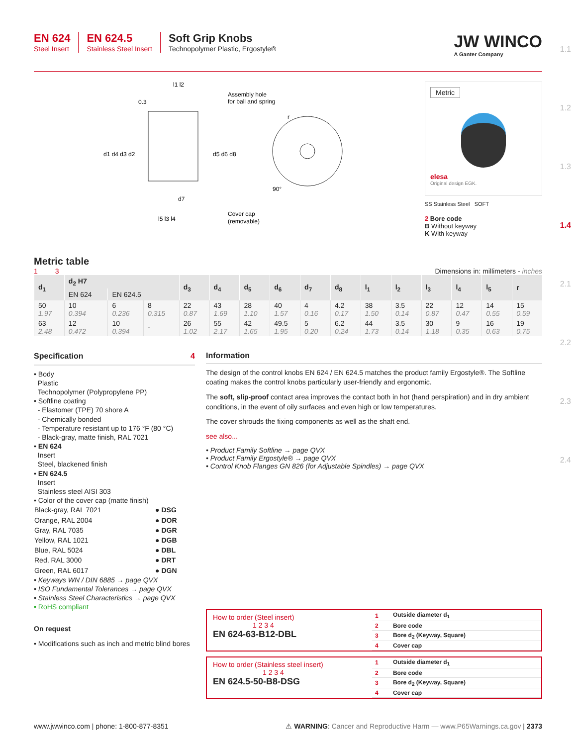EN 624
Steel Insert
EN 624.5
Stainless Steel Insert
Soft Grip Knobs
Technopolymer Plastic, Ergostyle®
JW WINCO
A Ganter Company
Assembly hole
for ball and spring
Cover cap
(removable)
0.3
l1 l2
d1 d4 d3 d2
d5 d6 d8
d7
l5 l3 l4
90°
r
Metric
elesa
Original design EGK.
SS Stainless Steel SOFT
2 Bore code
B Without keyway
K With keyway
Metric table
1 3
Dimensions in: millimeters - inches
| d<sub>1</sub> | d<sub>2</sub> H7 | | | d<sub>3</sub> | d<sub>4</sub> | d<sub>5</sub> | d<sub>6</sub> | d<sub>7</sub> | d<sub>8</sub> | l<sub>1</sub> | l<sub>2</sub> | l<sub>3</sub> | l<sub>4</sub> | l<sub>5</sub> | r |
| --- | --- | --- | --- | --- | --- | --- | --- | --- | --- | --- | --- | --- | --- | --- | --- |
| | EN 624 | EN 624.5 | | | | | | | | | | | | | |
| 50 1.97 | 10 0.394 | 6 0.236 | 8 0.315 | 22 0.87 | 43 1.69 | 28 1.10 | 40 1.57 | 4 0.16 | 4.2 0.17 | 38 1.50 | 3.5 0.14 | 22 0.87 | 12 0.47 | 14 0.55 | 15 0.59 |
| 63 2.48 | 12 0.472 | 10 0.394 | - | 26 1.02 | 55 2.17 | 42 1.65 | 49.5 1.95 | 5 0.20 | 6.2 0.24 | 44 1.73 | 3.5 0.14 | 30 1.18 | 9 0.35 | 16 0.63 | 19 0.75 |
Specification 4
• Body
Plastic
Technopolymer (Polypropylene PP)
• Softline coating
- Elastomer (TPE) 70 shore A
- Chemically bonded
- Temperature resistant up to 176 °F (80 °C)
- Black-gray, matte finish, RAL 7021
• EN 624
Insert
Steel, blackened finish
• EN 624.5
Insert
Stainless steel AISI 303
• Color of the cover cap (matte finish)
| Black-gray, RAL 7021 | ● DSG |
| Orange, RAL 2004 | ● DOR |
| Gray, RAL 7035 | ● DGR |
| Yellow, RAL 1021 | ● DGB |
| Blue, RAL 5024 | ● DBL |
| Red, RAL 3000 | ● DRT |
| Green, RAL 6017 | ● DGN |
• Keyways WN / DIN 6885 → page QVX
• ISO Fundamental Tolerances → page QVX
• Stainless Steel Characteristics → page QVX
• RoHS compliant
On request
• Modifications such as inch and metric blind bores
Information
The design of the control knobs EN 624 / EN 624.5 matches the product family Ergostyle®. The Softline coating makes the control knobs particularly user-friendly and ergonomic.
The soft, slip-proof contact area improves the contact both in hot (hand perspiration) and in dry ambient conditions, in the event of oily surfaces and even high or low temperatures.
The cover shrouds the fixing components as well as the shaft end.
see also...
• Product Family Softline → page QVX
• Product Family Ergostyle® → page QVX
• Control Knob Flanges GN 826 (for Adjustable Spindles) → page QVX
How to order (Steel insert)
1 2 3 4
EN 624-63-B12-DBL
| 1 | Outside diameter d<sub>1</sub> |
| 2 | Bore code |
| 3 | Bore d<sub>2</sub> (Keyway, Square) |
| 4 | Cover cap |
How to order (Stainless steel insert)
1 2 3 4
EN 624.5-50-B8-DSG
| 1 | Outside diameter d<sub>1</sub> |
| 2 | Bore code |
| 3 | Bore d<sub>2</sub> (Keyway, Square) |
| 4 | Cover cap |
1.1
1.2
1.3
1.4
2.1
2.2
2.3
2.4
www.jwwinco.com | phone: 1-800-877-8351 ⚠ WARNING: Cancer and Reproductive Harm — www.P65Warnings.ca.gov | 2373